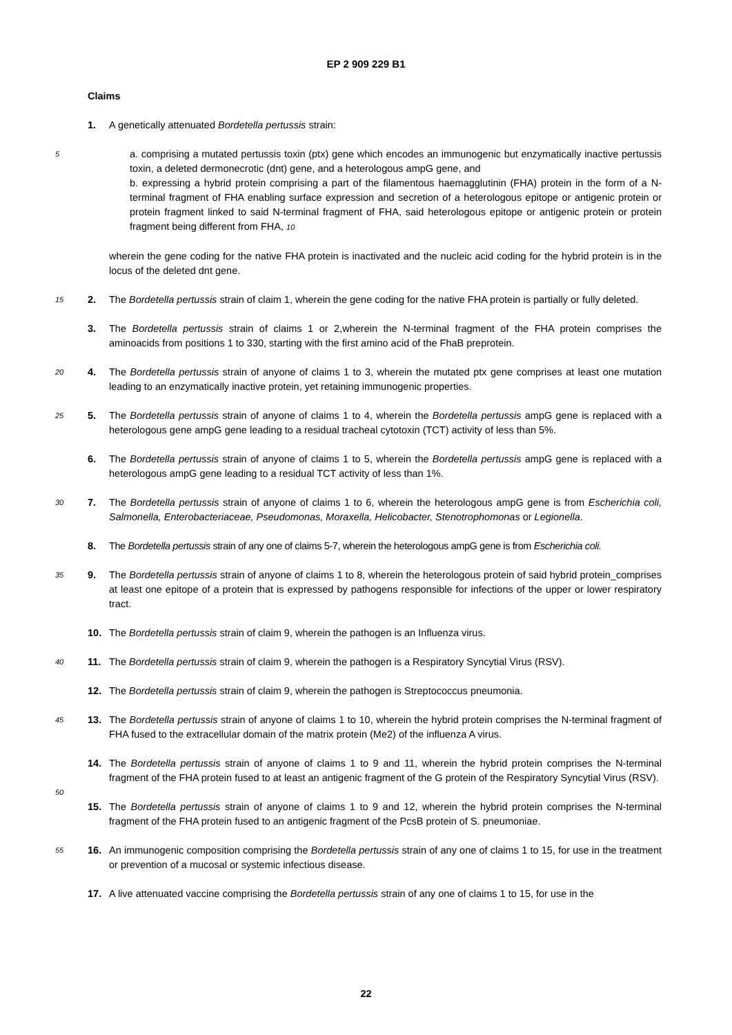EP 2 909 229 B1
Claims
1. A genetically attenuated Bordetella pertussis strain:
5 a. comprising a mutated pertussis toxin (ptx) gene which encodes an immunogenic but enzymatically inactive pertussis toxin, a deleted dermonecrotic (dnt) gene, and a heterologous ampG gene, and
b. expressing a hybrid protein comprising a part of the filamentous haemagglutinin (FHA) protein in the form of a N-terminal fragment of FHA enabling surface expression and secretion of a heterologous epitope or antigenic protein or protein fragment linked to said N-terminal fragment of FHA, said heterologous epitope or antigenic protein or protein fragment being different from FHA, 10
wherein the gene coding for the native FHA protein is inactivated and the nucleic acid coding for the hybrid protein is in the locus of the deleted dnt gene.
15 2. The Bordetella pertussis strain of claim 1, wherein the gene coding for the native FHA protein is partially or fully deleted.
3. The Bordetella pertussis strain of claims 1 or 2,wherein the N-terminal fragment of the FHA protein comprises the aminoacids from positions 1 to 330, starting with the first amino acid of the FhaB preprotein.
20 4. The Bordetella pertussis strain of anyone of claims 1 to 3, wherein the mutated ptx gene comprises at least one mutation leading to an enzymatically inactive protein, yet retaining immunogenic properties.
25 5. The Bordetella pertussis strain of anyone of claims 1 to 4, wherein the Bordetella pertussis ampG gene is replaced with a heterologous gene ampG gene leading to a residual tracheal cytotoxin (TCT) activity of less than 5%.
6. The Bordetella pertussis strain of anyone of claims 1 to 5, wherein the Bordetella pertussis ampG gene is replaced with a heterologous ampG gene leading to a residual TCT activity of less than 1%.
30 7. The Bordetella pertussis strain of anyone of claims 1 to 6, wherein the heterologous ampG gene is from Escherichia coli, Salmonella, Enterobacteriaceae, Pseudomonas, Moraxella, Helicobacter, Stenotrophomonas or Legionella.
8. The Bordetella pertussis strain of any one of claims 5-7, wherein the heterologous ampG gene is from Escherichia coli.
35 9. The Bordetella pertussis strain of anyone of claims 1 to 8, wherein the heterologous protein of said hybrid protein_comprises at least one epitope of a protein that is expressed by pathogens responsible for infections of the upper or lower respiratory tract.
10. The Bordetella pertussis strain of claim 9, wherein the pathogen is an Influenza virus.
40 11. The Bordetella pertussis strain of claim 9, wherein the pathogen is a Respiratory Syncytial Virus (RSV).
12. The Bordetella pertussis strain of claim 9, wherein the pathogen is Streptococcus pneumonia.
45 13. The Bordetella pertussis strain of anyone of claims 1 to 10, wherein the hybrid protein comprises the N-terminal fragment of FHA fused to the extracellular domain of the matrix protein (Me2) of the influenza A virus.
50
14. The Bordetella pertussis strain of anyone of claims 1 to 9 and 11, wherein the hybrid protein comprises the N-terminal fragment of the FHA protein fused to at least an antigenic fragment of the G protein of the Respiratory Syncytial Virus (RSV).
15. The Bordetella pertussis strain of anyone of claims 1 to 9 and 12, wherein the hybrid protein comprises the N-terminal fragment of the FHA protein fused to an antigenic fragment of the PcsB protein of S. pneumoniae.
55 16. An immunogenic composition comprising the Bordetella pertussis strain of any one of claims 1 to 15, for use in the treatment or prevention of a mucosal or systemic infectious disease.
17. A live attenuated vaccine comprising the Bordetella pertussis strain of any one of claims 1 to 15, for use in the
22